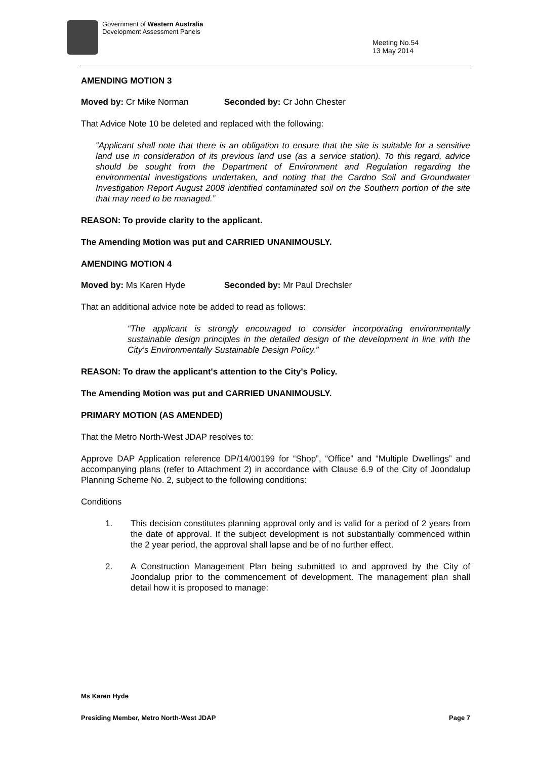Government of Western Australia
Development Assessment Panels
Meeting No.54
13 May 2014
AMENDING MOTION 3
Moved by: Cr Mike Norman Seconded by: Cr John Chester
That Advice Note 10 be deleted and replaced with the following:
“Applicant shall note that there is an obligation to ensure that the site is suitable for a sensitive land use in consideration of its previous land use (as a service station). To this regard, advice should be sought from the Department of Environment and Regulation regarding the environmental investigations undertaken, and noting that the Cardno Soil and Groundwater Investigation Report August 2008 identified contaminated soil on the Southern portion of the site that may need to be managed.”
REASON: To provide clarity to the applicant.
The Amending Motion was put and CARRIED UNANIMOUSLY.
AMENDING MOTION 4
Moved by: Ms Karen Hyde Seconded by: Mr Paul Drechsler
That an additional advice note be added to read as follows:
“The applicant is strongly encouraged to consider incorporating environmentally sustainable design principles in the detailed design of the development in line with the City’s Environmentally Sustainable Design Policy.”
REASON: To draw the applicant's attention to the City's Policy.
The Amending Motion was put and CARRIED UNANIMOUSLY.
PRIMARY MOTION (AS AMENDED)
That the Metro North-West JDAP resolves to:
Approve DAP Application reference DP/14/00199 for “Shop”, “Office” and “Multiple Dwellings” and accompanying plans (refer to Attachment 2) in accordance with Clause 6.9 of the City of Joondalup Planning Scheme No. 2, subject to the following conditions:
Conditions
1. This decision constitutes planning approval only and is valid for a period of 2 years from the date of approval. If the subject development is not substantially commenced within the 2 year period, the approval shall lapse and be of no further effect.
2. A Construction Management Plan being submitted to and approved by the City of Joondalup prior to the commencement of development. The management plan shall detail how it is proposed to manage:
Ms Karen Hyde
Presiding Member, Metro North-West JDAP Page 7